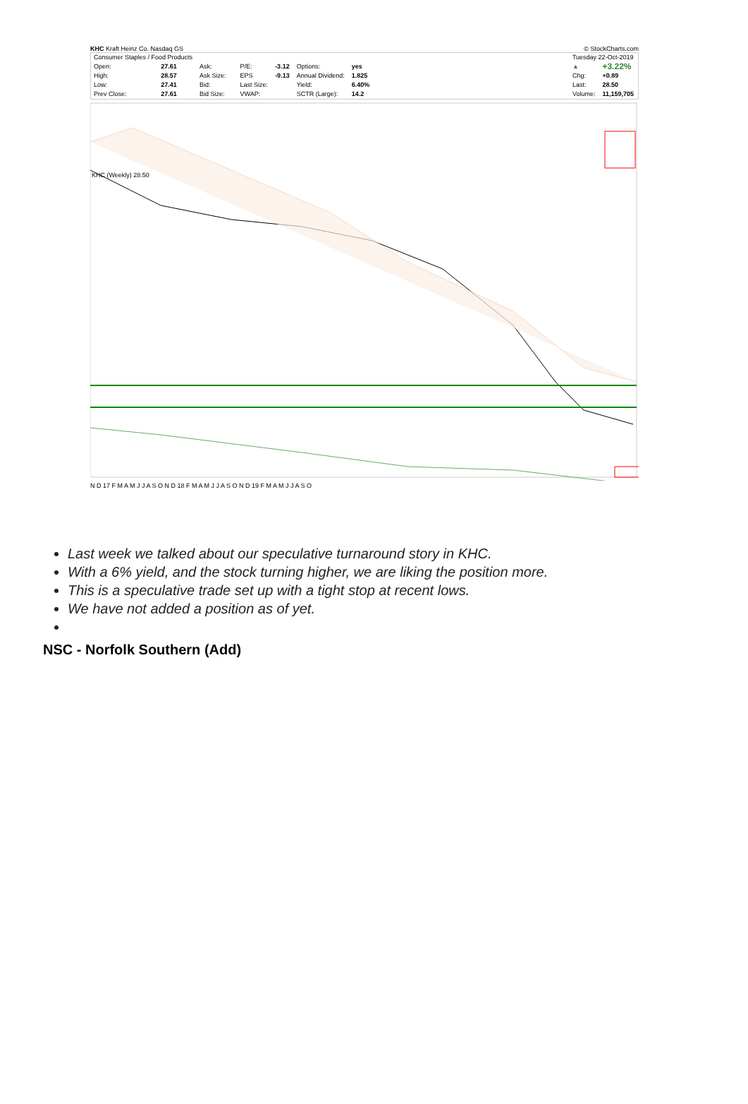KHC Kraft Heinz Co. Nasdaq GS © StockCharts.com
| Consumer Staples / Food Products | | | | | | | |
| Open: | 27.61 | Ask: | | P/E: | -3.12 | Options: | yes |
| High: | 28.57 | Ask Size: | | EPS | -9.13 | Annual Dividend: | 1.825 |
| Low: | 27.41 | Bid: | | Last Size: | | Yield: | 6.40% |
| Prev Close: | 27.61 | Bid Size: | | VWAP: | | SCTR (Large): | 14.2 |
| Tuesday 22-Oct-2019 | |
| ▲ | +3.22% |
| Chg: | +0.89 |
| Last: | 28.50 |
| Volume: | 11,159,705 |
KHC (Weekly) 28.50
N D 17 F M A M J J A S O N D 18 F M A M J J A S O N D 19 F M A M J J A S O
Last week we talked about our speculative turnaround story in KHC.
With a 6% yield, and the stock turning higher, we are liking the position more.
This is a speculative trade set up with a tight stop at recent lows.
We have not added a position as of yet.
NSC - Norfolk Southern (Add)